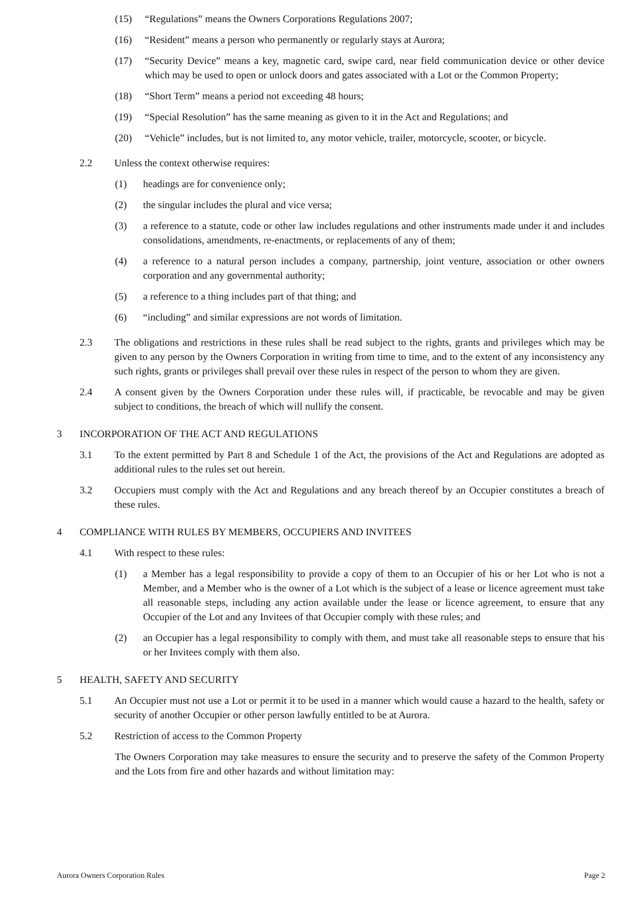(15) “Regulations” means the Owners Corporations Regulations 2007;
(16) “Resident” means a person who permanently or regularly stays at Aurora;
(17) “Security Device” means a key, magnetic card, swipe card, near field communication device or other device which may be used to open or unlock doors and gates associated with a Lot or the Common Property;
(18) “Short Term” means a period not exceeding 48 hours;
(19) “Special Resolution” has the same meaning as given to it in the Act and Regulations; and
(20) “Vehicle” includes, but is not limited to, any motor vehicle, trailer, motorcycle, scooter, or bicycle.
2.2 Unless the context otherwise requires:
(1) headings are for convenience only;
(2) the singular includes the plural and vice versa;
(3) a reference to a statute, code or other law includes regulations and other instruments made under it and includes consolidations, amendments, re-enactments, or replacements of any of them;
(4) a reference to a natural person includes a company, partnership, joint venture, association or other owners corporation and any governmental authority;
(5) a reference to a thing includes part of that thing; and
(6) “including” and similar expressions are not words of limitation.
2.3 The obligations and restrictions in these rules shall be read subject to the rights, grants and privileges which may be given to any person by the Owners Corporation in writing from time to time, and to the extent of any inconsistency any such rights, grants or privileges shall prevail over these rules in respect of the person to whom they are given.
2.4 A consent given by the Owners Corporation under these rules will, if practicable, be revocable and may be given subject to conditions, the breach of which will nullify the consent.
3 INCORPORATION OF THE ACT AND REGULATIONS
3.1 To the extent permitted by Part 8 and Schedule 1 of the Act, the provisions of the Act and Regulations are adopted as additional rules to the rules set out herein.
3.2 Occupiers must comply with the Act and Regulations and any breach thereof by an Occupier constitutes a breach of these rules.
4 COMPLIANCE WITH RULES BY MEMBERS, OCCUPIERS AND INVITEES
4.1 With respect to these rules:
(1) a Member has a legal responsibility to provide a copy of them to an Occupier of his or her Lot who is not a Member, and a Member who is the owner of a Lot which is the subject of a lease or licence agreement must take all reasonable steps, including any action available under the lease or licence agreement, to ensure that any Occupier of the Lot and any Invitees of that Occupier comply with these rules; and
(2) an Occupier has a legal responsibility to comply with them, and must take all reasonable steps to ensure that his or her Invitees comply with them also.
5 HEALTH, SAFETY AND SECURITY
5.1 An Occupier must not use a Lot or permit it to be used in a manner which would cause a hazard to the health, safety or security of another Occupier or other person lawfully entitled to be at Aurora.
5.2 Restriction of access to the Common Property
The Owners Corporation may take measures to ensure the security and to preserve the safety of the Common Property and the Lots from fire and other hazards and without limitation may:
Aurora Owners Corporation Rules Page 2